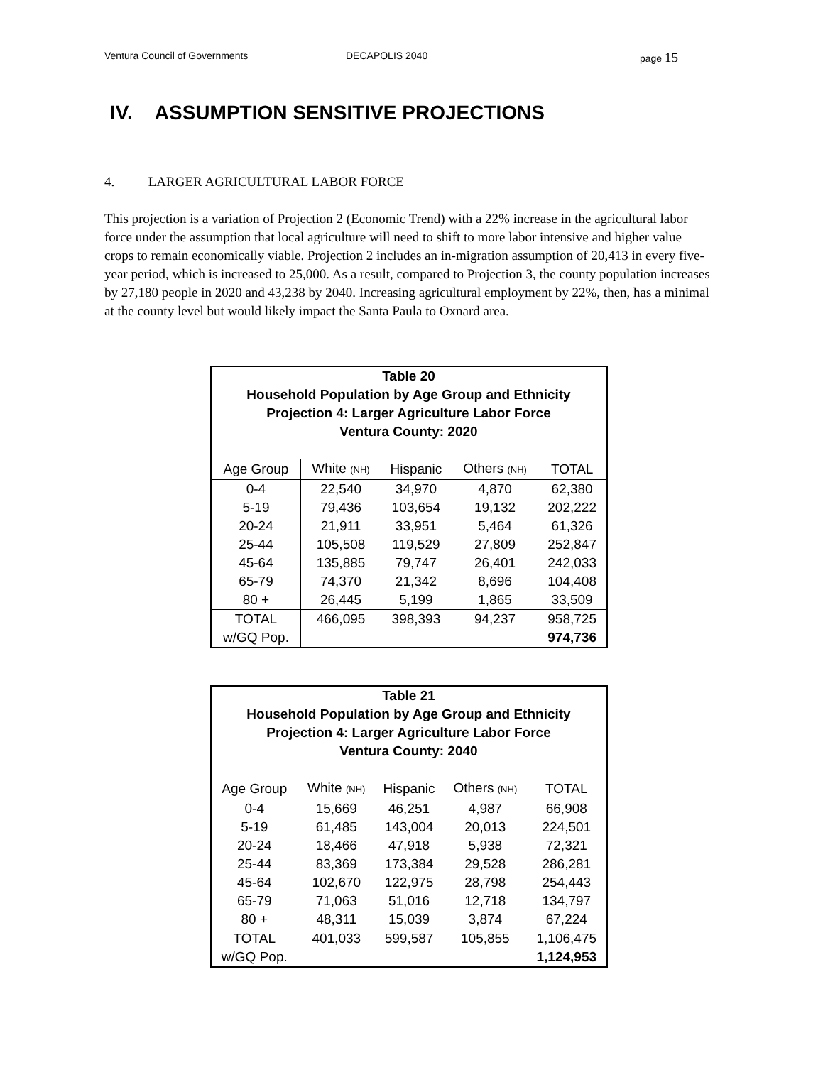Ventura Council of Governments DECAPOLIS 2040 page 15
IV. ASSUMPTION SENSITIVE PROJECTIONS
4. LARGER AGRICULTURAL LABOR FORCE
This projection is a variation of Projection 2 (Economic Trend) with a 22% increase in the agricultural labor force under the assumption that local agriculture will need to shift to more labor intensive and higher value crops to remain economically viable. Projection 2 includes an in-migration assumption of 20,413 in every five-year period, which is increased to 25,000. As a result, compared to Projection 3, the county population increases by 27,180 people in 2020 and 43,238 by 2040. Increasing agricultural employment by 22%, then, has a minimal at the county level but would likely impact the Santa Paula to Oxnard area.
| Table 20 Household Population by Age Group and Ethnicity Projection 4: Larger Agriculture Labor Force Ventura County: 2020 | | | | |
| --- | --- | --- | --- | --- |
| Age Group | White (NH) | Hispanic | Others (NH) | TOTAL |
| 0-4 | 22,540 | 34,970 | 4,870 | 62,380 |
| 5-19 | 79,436 | 103,654 | 19,132 | 202,222 |
| 20-24 | 21,911 | 33,951 | 5,464 | 61,326 |
| 25-44 | 105,508 | 119,529 | 27,809 | 252,847 |
| 45-64 | 135,885 | 79,747 | 26,401 | 242,033 |
| 65-79 | 74,370 | 21,342 | 8,696 | 104,408 |
| 80 + | 26,445 | 5,199 | 1,865 | 33,509 |
| TOTAL | 466,095 | 398,393 | 94,237 | 958,725 |
| w/GQ Pop. | | | | 974,736 |
| Table 21 Household Population by Age Group and Ethnicity Projection 4: Larger Agriculture Labor Force Ventura County: 2040 | | | | |
| --- | --- | --- | --- | --- |
| Age Group | White (NH) | Hispanic | Others (NH) | TOTAL |
| 0-4 | 15,669 | 46,251 | 4,987 | 66,908 |
| 5-19 | 61,485 | 143,004 | 20,013 | 224,501 |
| 20-24 | 18,466 | 47,918 | 5,938 | 72,321 |
| 25-44 | 83,369 | 173,384 | 29,528 | 286,281 |
| 45-64 | 102,670 | 122,975 | 28,798 | 254,443 |
| 65-79 | 71,063 | 51,016 | 12,718 | 134,797 |
| 80 + | 48,311 | 15,039 | 3,874 | 67,224 |
| TOTAL | 401,033 | 599,587 | 105,855 | 1,106,475 |
| w/GQ Pop. | | | | 1,124,953 |